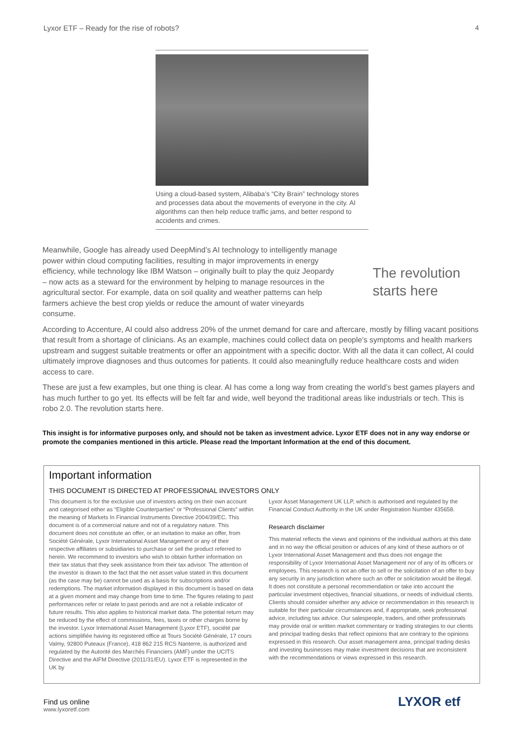Lyxor ETF – Ready for the rise of robots?
4
Using a cloud-based system, Alibaba’s “City Brain” technology stores and processes data about the movements of everyone in the city. AI algorithms can then help reduce traffic jams, and better respond to accidents and crimes.
Meanwhile, Google has already used DeepMind’s AI technology to intelligently manage power within cloud computing facilities, resulting in major improvements in energy efficiency, while technology like IBM Watson – originally built to play the quiz Jeopardy – now acts as a steward for the environment by helping to manage resources in the agricultural sector. For example, data on soil quality and weather patterns can help farmers achieve the best crop yields or reduce the amount of water vineyards consume.
The revolution
starts here
According to Accenture, AI could also address 20% of the unmet demand for care and aftercare, mostly by filling vacant positions that result from a shortage of clinicians. As an example, machines could collect data on people’s symptoms and health markers upstream and suggest suitable treatments or offer an appointment with a specific doctor. With all the data it can collect, AI could ultimately improve diagnoses and thus outcomes for patients. It could also meaningfully reduce healthcare costs and widen access to care.
These are just a few examples, but one thing is clear. AI has come a long way from creating the world’s best games players and has much further to go yet. Its effects will be felt far and wide, well beyond the traditional areas like industrials or tech. This is robo 2.0. The revolution starts here.
This insight is for informative purposes only, and should not be taken as investment advice. Lyxor ETF does not in any way endorse or promote the companies mentioned in this article. Please read the Important Information at the end of this document.
Important information
THIS DOCUMENT IS DIRECTED AT PROFESSIONAL INVESTORS ONLY
This document is for the exclusive use of investors acting on their own account and categorised either as “Eligible Counterparties” or “Professional Clients” within the meaning of Markets In Financial Instruments Directive 2004/39/EC. This document is of a commercial nature and not of a regulatory nature. This document does not constitute an offer, or an invitation to make an offer, from Société Générale, Lyxor International Asset Management or any of their respective affiliates or subsidiaries to purchase or sell the product referred to herein. We recommend to investors who wish to obtain further information on their tax status that they seek assistance from their tax advisor. The attention of the investor is drawn to the fact that the net asset value stated in this document (as the case may be) cannot be used as a basis for subscriptions and/or redemptions. The market information displayed in this document is based on data at a given moment and may change from time to time. The figures relating to past performances refer or relate to past periods and are not a reliable indicator of future results. This also applies to historical market data. The potential return may be reduced by the effect of commissions, fees, taxes or other charges borne by the investor. Lyxor International Asset Management (Lyxor ETF), société par actions simplifiée having its registered office at Tours Société Générale, 17 cours Valmy, 92800 Puteaux (France), 418 862 215 RCS Nanterre, is authorized and regulated by the Autorité des Marchés Financiers (AMF) under the UCITS Directive and the AIFM Directive (2011/31/EU). Lyxor ETF is represented in the UK by
Lyxor Asset Management UK LLP, which is authorised and regulated by the Financial Conduct Authority in the UK under Registration Number 435658.
Research disclaimer
This material reflects the views and opinions of the individual authors at this date and in no way the official position or advices of any kind of these authors or of Lyxor International Asset Management and thus does not engage the responsibility of Lyxor International Asset Management nor of any of its officers or employees. This research is not an offer to sell or the solicitation of an offer to buy any security in any jurisdiction where such an offer or solicitation would be illegal. It does not constitute a personal recommendation or take into account the particular investment objectives, financial situations, or needs of individual clients. Clients should consider whether any advice or recommendation in this research is suitable for their particular circumstances and, if appropriate, seek professional advice, including tax advice. Our salespeople, traders, and other professionals may provide oral or written market commentary or trading strategies to our clients and principal trading desks that reflect opinions that are contrary to the opinions expressed in this research. Our asset management area, principal trading desks and investing businesses may make investment decisions that are inconsistent with the recommendations or views expressed in this research.
Find us online
www.lyxoretf.com
LYXOR etf